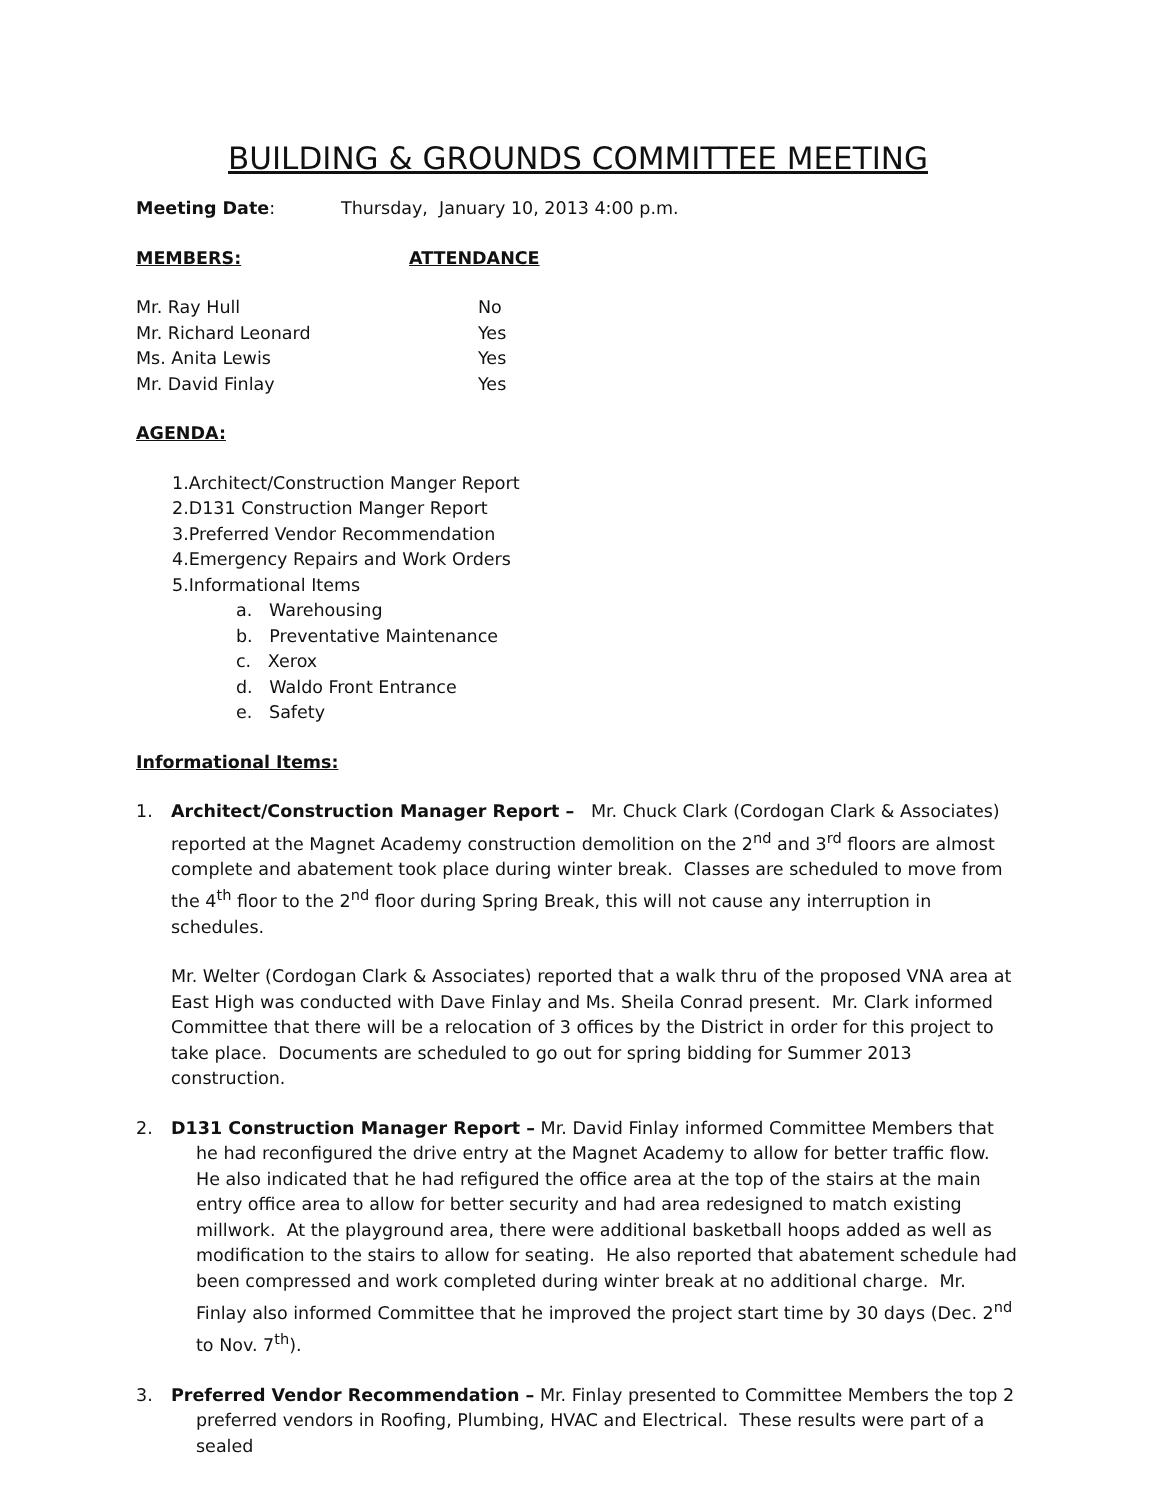BUILDING & GROUNDS COMMITTEE MEETING
Meeting Date: Thursday, January 10, 2013 4:00 p.m.
MEMBERS: ATTENDANCE
Mr. Ray Hull No
Mr. Richard Leonard Yes
Ms. Anita Lewis Yes
Mr. David Finlay Yes
AGENDA:
1.Architect/Construction Manger Report
2.D131 Construction Manger Report
3.Preferred Vendor Recommendation
4.Emergency Repairs and Work Orders
5.Informational Items
a. Warehousing
b. Preventative Maintenance
c. Xerox
d. Waldo Front Entrance
e. Safety
Informational Items:
1. Architect/Construction Manager Report – Mr. Chuck Clark (Cordogan Clark & Associates) reported at the Magnet Academy construction demolition on the 2<sup>nd</sup> and 3<sup>rd</sup> floors are almost complete and abatement took place during winter break. Classes are scheduled to move from the 4<sup>th</sup> floor to the 2<sup>nd</sup> floor during Spring Break, this will not cause any interruption in schedules.
Mr. Welter (Cordogan Clark & Associates) reported that a walk thru of the proposed VNA area at East High was conducted with Dave Finlay and Ms. Sheila Conrad present. Mr. Clark informed Committee that there will be a relocation of 3 offices by the District in order for this project to take place. Documents are scheduled to go out for spring bidding for Summer 2013 construction.
2. D131 Construction Manager Report – Mr. David Finlay informed Committee Members that he had reconfigured the drive entry at the Magnet Academy to allow for better traffic flow. He also indicated that he had refigured the office area at the top of the stairs at the main entry office area to allow for better security and had area redesigned to match existing millwork. At the playground area, there were additional basketball hoops added as well as modification to the stairs to allow for seating. He also reported that abatement schedule had been compressed and work completed during winter break at no additional charge. Mr. Finlay also informed Committee that he improved the project start time by 30 days (Dec. 2<sup>nd</sup> to Nov. 7<sup>th</sup>).
3. Preferred Vendor Recommendation – Mr. Finlay presented to Committee Members the top 2 preferred vendors in Roofing, Plumbing, HVAC and Electrical. These results were part of a sealed